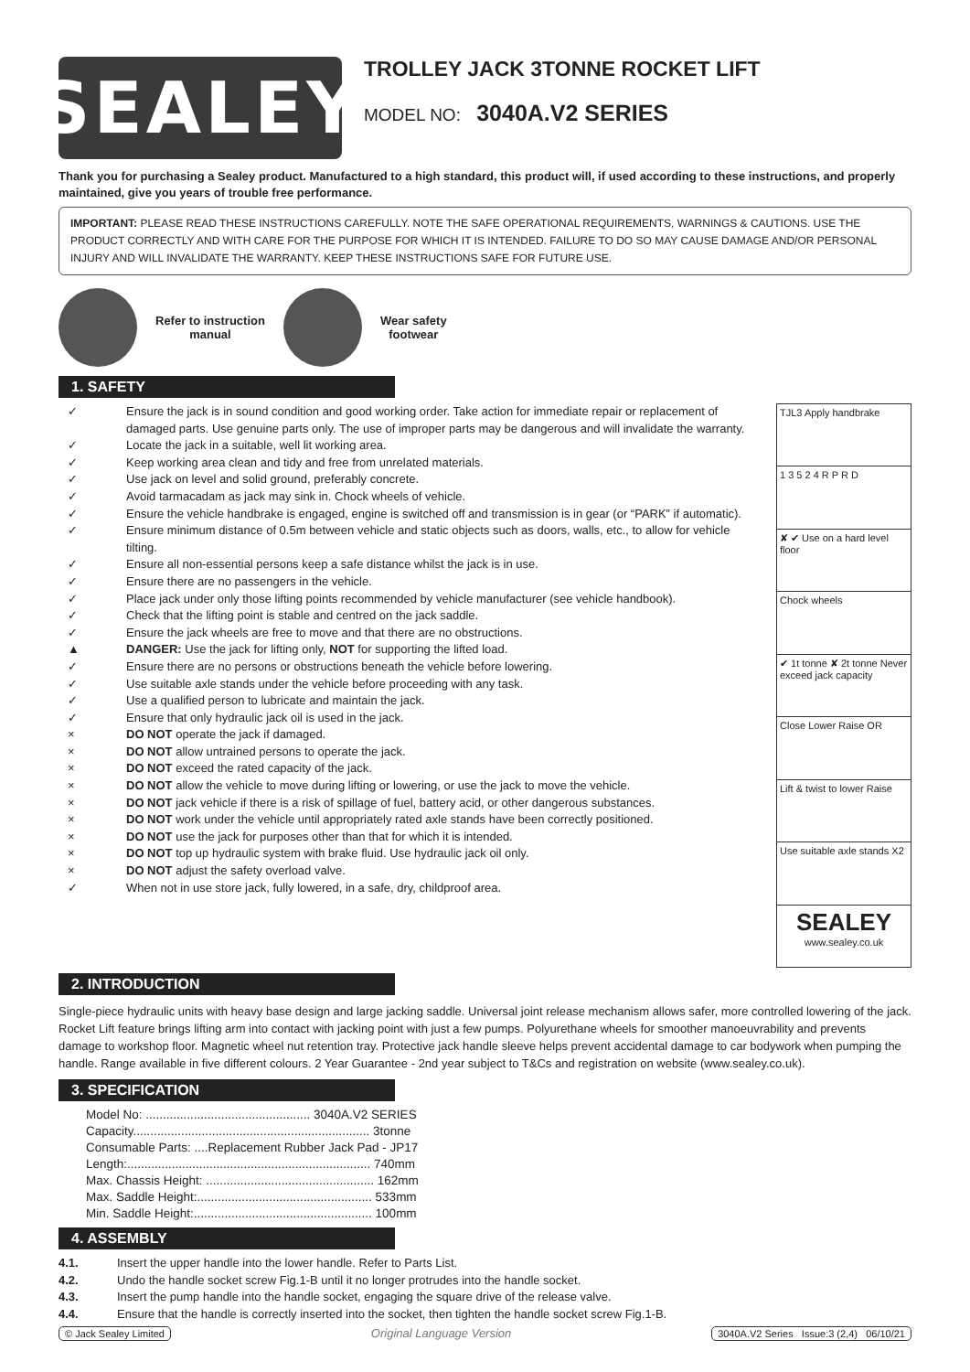SEALEY
TROLLEY JACK 3TONNE ROCKET LIFT
MODEL NO: 3040A.V2 SERIES
Thank you for purchasing a Sealey product. Manufactured to a high standard, this product will, if used according to these instructions, and properly maintained, give you years of trouble free performance.
IMPORTANT: PLEASE READ THESE INSTRUCTIONS CAREFULLY. NOTE THE SAFE OPERATIONAL REQUIREMENTS, WARNINGS & CAUTIONS. USE THE PRODUCT CORRECTLY AND WITH CARE FOR THE PURPOSE FOR WHICH IT IS INTENDED. FAILURE TO DO SO MAY CAUSE DAMAGE AND/OR PERSONAL INJURY AND WILL INVALIDATE THE WARRANTY. KEEP THESE INSTRUCTIONS SAFE FOR FUTURE USE.
Refer to instruction
manual
Wear safety
footwear
1. SAFETY
✓ Ensure the jack is in sound condition and good working order. Take action for immediate repair or replacement of damaged parts. Use genuine parts only. The use of improper parts may be dangerous and will invalidate the warranty.
✓ Locate the jack in a suitable, well lit working area.
✓ Keep working area clean and tidy and free from unrelated materials.
✓ Use jack on level and solid ground, preferably concrete.
✓ Avoid tarmacadam as jack may sink in. Chock wheels of vehicle.
✓ Ensure the vehicle handbrake is engaged, engine is switched off and transmission is in gear (or “PARK” if automatic).
✓ Ensure minimum distance of 0.5m between vehicle and static objects such as doors, walls, etc., to allow for vehicle tilting.
✓ Ensure all non-essential persons keep a safe distance whilst the jack is in use.
✓ Ensure there are no passengers in the vehicle.
✓ Place jack under only those lifting points recommended by vehicle manufacturer (see vehicle handbook).
✓ Check that the lifting point is stable and centred on the jack saddle.
✓ Ensure the jack wheels are free to move and that there are no obstructions.
▲ DANGER: Use the jack for lifting only, NOT for supporting the lifted load.
✓ Ensure there are no persons or obstructions beneath the vehicle before lowering.
✓ Use suitable axle stands under the vehicle before proceeding with any task.
✓ Use a qualified person to lubricate and maintain the jack.
✓ Ensure that only hydraulic jack oil is used in the jack.
× DO NOT operate the jack if damaged.
× DO NOT allow untrained persons to operate the jack.
× DO NOT exceed the rated capacity of the jack.
× DO NOT allow the vehicle to move during lifting or lowering, or use the jack to move the vehicle.
× DO NOT jack vehicle if there is a risk of spillage of fuel, battery acid, or other dangerous substances.
× DO NOT work under the vehicle until appropriately rated axle stands have been correctly positioned.
× DO NOT use the jack for purposes other than that for which it is intended.
× DO NOT top up hydraulic system with brake fluid. Use hydraulic jack oil only.
× DO NOT adjust the safety overload valve.
✓ When not in use store jack, fully lowered, in a safe, dry, childproof area.
TJL3 Apply handbrake
1 3 5 2 4 R P R D
✘ ✔ Use on a hard level floor
Chock wheels
✔ 1t tonne ✘ 2t tonne Never exceed jack capacity
Close Lower Raise OR
Lift & twist to lower Raise
Use suitable axle stands X2
SEALEY
www.sealey.co.uk
2. INTRODUCTION
Single-piece hydraulic units with heavy base design and large jacking saddle. Universal joint release mechanism allows safer, more controlled lowering of the jack. Rocket Lift feature brings lifting arm into contact with jacking point with just a few pumps. Polyurethane wheels for smoother manoeuvrability and prevents damage to workshop floor. Magnetic wheel nut retention tray. Protective jack handle sleeve helps prevent accidental damage to car bodywork when pumping the handle. Range available in five different colours. 2 Year Guarantee - 2nd year subject to T&Cs and registration on website (www.sealey.co.uk).
3. SPECIFICATION
| Model No: ................................................ 3040A.V2 SERIES |
| Capacity..................................................................... 3tonne |
| Consumable Parts: ....Replacement Rubber Jack Pad - JP17 |
| Length:....................................................................... 740mm |
| Max. Chassis Height: ................................................. 162mm |
| Max. Saddle Height:................................................... 533mm |
| Min. Saddle Height:.................................................... 100mm |
4. ASSEMBLY
4.1. Insert the upper handle into the lower handle. Refer to Parts List.
4.2. Undo the handle socket screw Fig.1-B until it no longer protrudes into the handle socket.
4.3. Insert the pump handle into the handle socket, engaging the square drive of the release valve.
4.4. Ensure that the handle is correctly inserted into the socket, then tighten the handle socket screw Fig.1-B.
© Jack Sealey Limited Original Language Version 3040A.V2 Series Issue:3 (2,4) 06/10/21